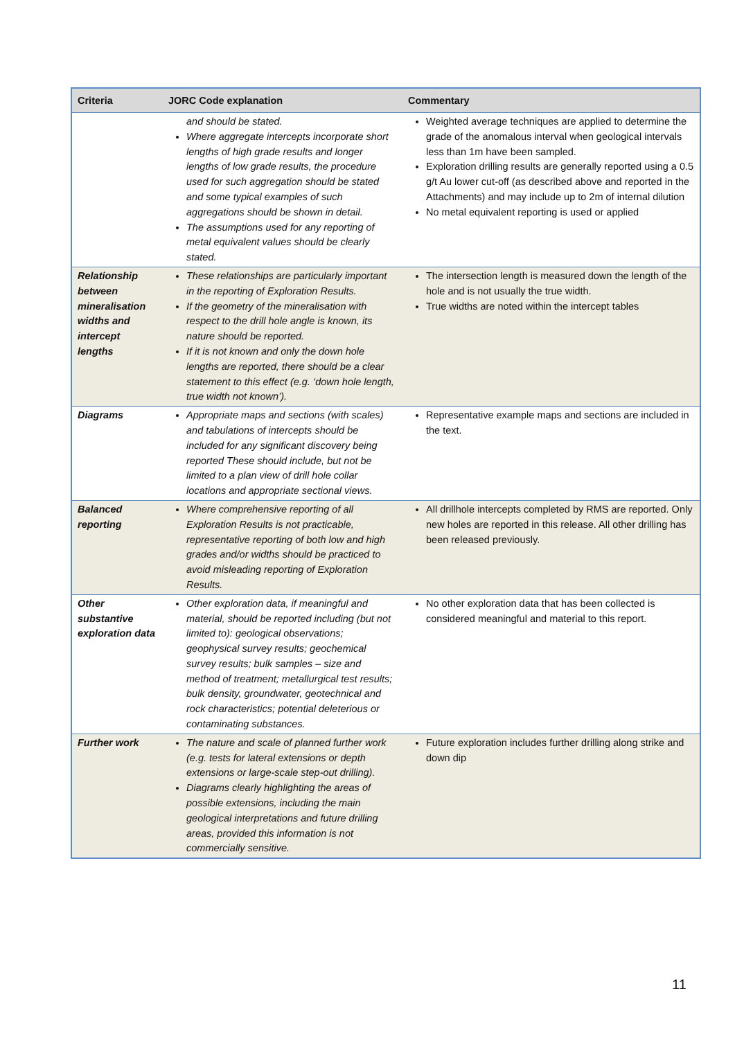| Criteria | JORC Code explanation | Commentary |
| --- | --- | --- |
| | and should be stated. Where aggregate intercepts incorporate short lengths of high grade results and longer lengths of low grade results, the procedure used for such aggregation should be stated and some typical examples of such aggregations should be shown in detail. The assumptions used for any reporting of metal equivalent values should be clearly stated. | Weighted average techniques are applied to determine the grade of the anomalous interval when geological intervals less than 1m have been sampled. Exploration drilling results are generally reported using a 0.5 g/t Au lower cut-off (as described above and reported in the Attachments) and may include up to 2m of internal dilution No metal equivalent reporting is used or applied |
| Relationship between mineralisation widths and intercept lengths | These relationships are particularly important in the reporting of Exploration Results. If the geometry of the mineralisation with respect to the drill hole angle is known, its nature should be reported. If it is not known and only the down hole lengths are reported, there should be a clear statement to this effect (e.g. ‘down hole length, true width not known’). | The intersection length is measured down the length of the hole and is not usually the true width. True widths are noted within the intercept tables |
| Diagrams | Appropriate maps and sections (with scales) and tabulations of intercepts should be included for any significant discovery being reported These should include, but not be limited to a plan view of drill hole collar locations and appropriate sectional views. | Representative example maps and sections are included in the text. |
| Balanced reporting | Where comprehensive reporting of all Exploration Results is not practicable, representative reporting of both low and high grades and/or widths should be practiced to avoid misleading reporting of Exploration Results. | All drillhole intercepts completed by RMS are reported. Only new holes are reported in this release. All other drilling has been released previously. |
| Other substantive exploration data | Other exploration data, if meaningful and material, should be reported including (but not limited to): geological observations; geophysical survey results; geochemical survey results; bulk samples – size and method of treatment; metallurgical test results; bulk density, groundwater, geotechnical and rock characteristics; potential deleterious or contaminating substances. | No other exploration data that has been collected is considered meaningful and material to this report. |
| Further work | The nature and scale of planned further work (e.g. tests for lateral extensions or depth extensions or large-scale step-out drilling). Diagrams clearly highlighting the areas of possible extensions, including the main geological interpretations and future drilling areas, provided this information is not commercially sensitive. | Future exploration includes further drilling along strike and down dip |
11